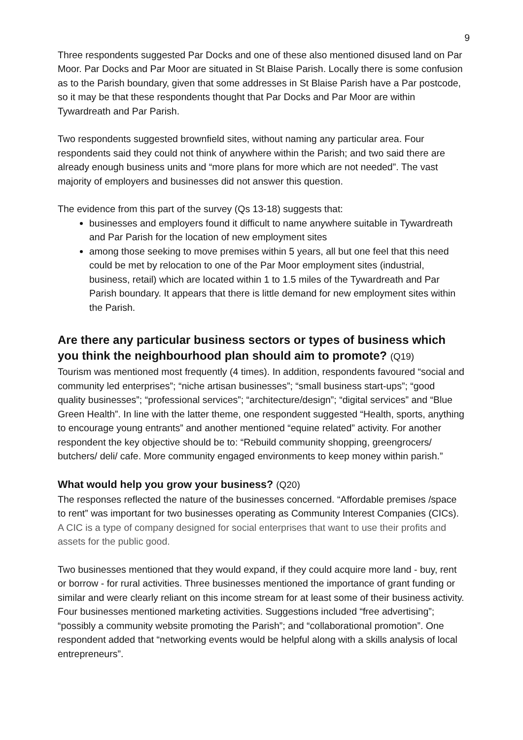9
Three respondents suggested Par Docks and one of these also mentioned disused land on Par Moor. Par Docks and Par Moor are situated in St Blaise Parish. Locally there is some confusion as to the Parish boundary, given that some addresses in St Blaise Parish have a Par postcode, so it may be that these respondents thought that Par Docks and Par Moor are within Tywardreath and Par Parish.
Two respondents suggested brownfield sites, without naming any particular area. Four respondents said they could not think of anywhere within the Parish; and two said there are already enough business units and “more plans for more which are not needed”. The vast majority of employers and businesses did not answer this question.
The evidence from this part of the survey (Qs 13-18) suggests that:
businesses and employers found it difficult to name anywhere suitable in Tywardreath and Par Parish for the location of new employment sites
among those seeking to move premises within 5 years, all but one feel that this need could be met by relocation to one of the Par Moor employment sites (industrial, business, retail) which are located within 1 to 1.5 miles of the Tywardreath and Par Parish boundary. It appears that there is little demand for new employment sites within the Parish.
Are there any particular business sectors or types of business which you think the neighbourhood plan should aim to promote? (Q19)
Tourism was mentioned most frequently (4 times). In addition, respondents favoured “social and community led enterprises”; “niche artisan businesses”; “small business start-ups”; “good quality businesses”; “professional services”; “architecture/design”; “digital services” and “Blue Green Health”. In line with the latter theme, one respondent suggested “Health, sports, anything to encourage young entrants” and another mentioned “equine related” activity. For another respondent the key objective should be to: “Rebuild community shopping, greengrocers/ butchers/ deli/ cafe. More community engaged environments to keep money within parish.”
What would help you grow your business? (Q20)
The responses reflected the nature of the businesses concerned. “Affordable premises /space to rent” was important for two businesses operating as Community Interest Companies (CICs). A CIC is a type of company designed for social enterprises that want to use their profits and assets for the public good.
Two businesses mentioned that they would expand, if they could acquire more land - buy, rent or borrow - for rural activities. Three businesses mentioned the importance of grant funding or similar and were clearly reliant on this income stream for at least some of their business activity. Four businesses mentioned marketing activities. Suggestions included “free advertising”; “possibly a community website promoting the Parish”; and “collaborational promotion”. One respondent added that “networking events would be helpful along with a skills analysis of local entrepreneurs”.